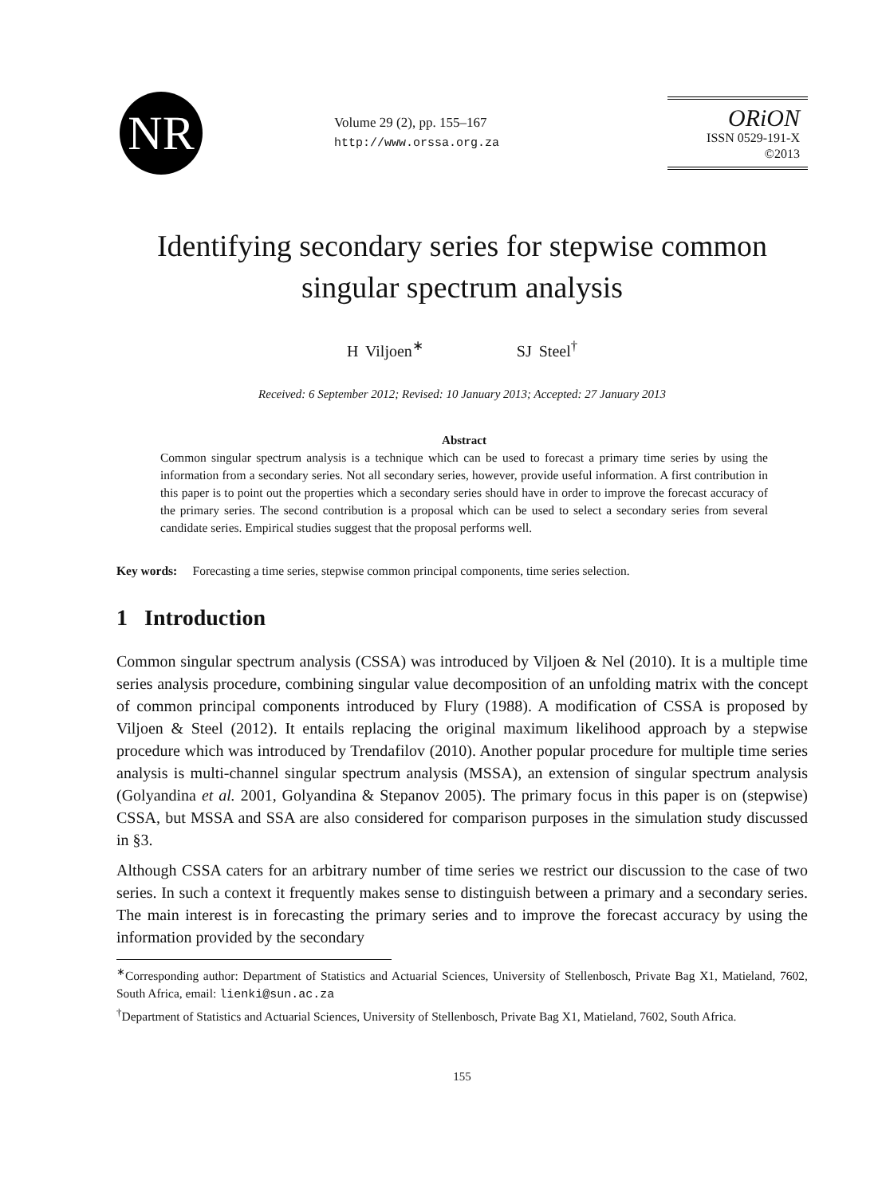NR
Volume 29 (2), pp. 155–167
http://www.orssa.org.za
ORiON
ISSN 0529-191-X
©2013
Identifying secondary series for stepwise common singular spectrum analysis
H Viljoen<sup>∗</sup> SJ Steel<sup>†</sup>
Received: 6 September 2012; Revised: 10 January 2013; Accepted: 27 January 2013
Abstract
Common singular spectrum analysis is a technique which can be used to forecast a primary time series by using the information from a secondary series. Not all secondary series, however, provide useful information. A first contribution in this paper is to point out the properties which a secondary series should have in order to improve the forecast accuracy of the primary series. The second contribution is a proposal which can be used to select a secondary series from several candidate series. Empirical studies suggest that the proposal performs well.
Key words: Forecasting a time series, stepwise common principal components, time series selection.
1 Introduction
Common singular spectrum analysis (CSSA) was introduced by Viljoen & Nel (2010). It is a multiple time series analysis procedure, combining singular value decomposition of an unfolding matrix with the concept of common principal components introduced by Flury (1988). A modification of CSSA is proposed by Viljoen & Steel (2012). It entails replacing the original maximum likelihood approach by a stepwise procedure which was introduced by Trendafilov (2010). Another popular procedure for multiple time series analysis is multi-channel singular spectrum analysis (MSSA), an extension of singular spectrum analysis (Golyandina et al. 2001, Golyandina & Stepanov 2005). The primary focus in this paper is on (stepwise) CSSA, but MSSA and SSA are also considered for comparison purposes in the simulation study discussed in §3.
Although CSSA caters for an arbitrary number of time series we restrict our discussion to the case of two series. In such a context it frequently makes sense to distinguish between a primary and a secondary series. The main interest is in forecasting the primary series and to improve the forecast accuracy by using the information provided by the secondary
<sup>∗</sup>Corresponding author: Department of Statistics and Actuarial Sciences, University of Stellenbosch, Private Bag X1, Matieland, 7602, South Africa, email: lienki@sun.ac.za
<sup>†</sup> Department of Statistics and Actuarial Sciences, University of Stellenbosch, Private Bag X1, Matieland, 7602, South Africa.
155